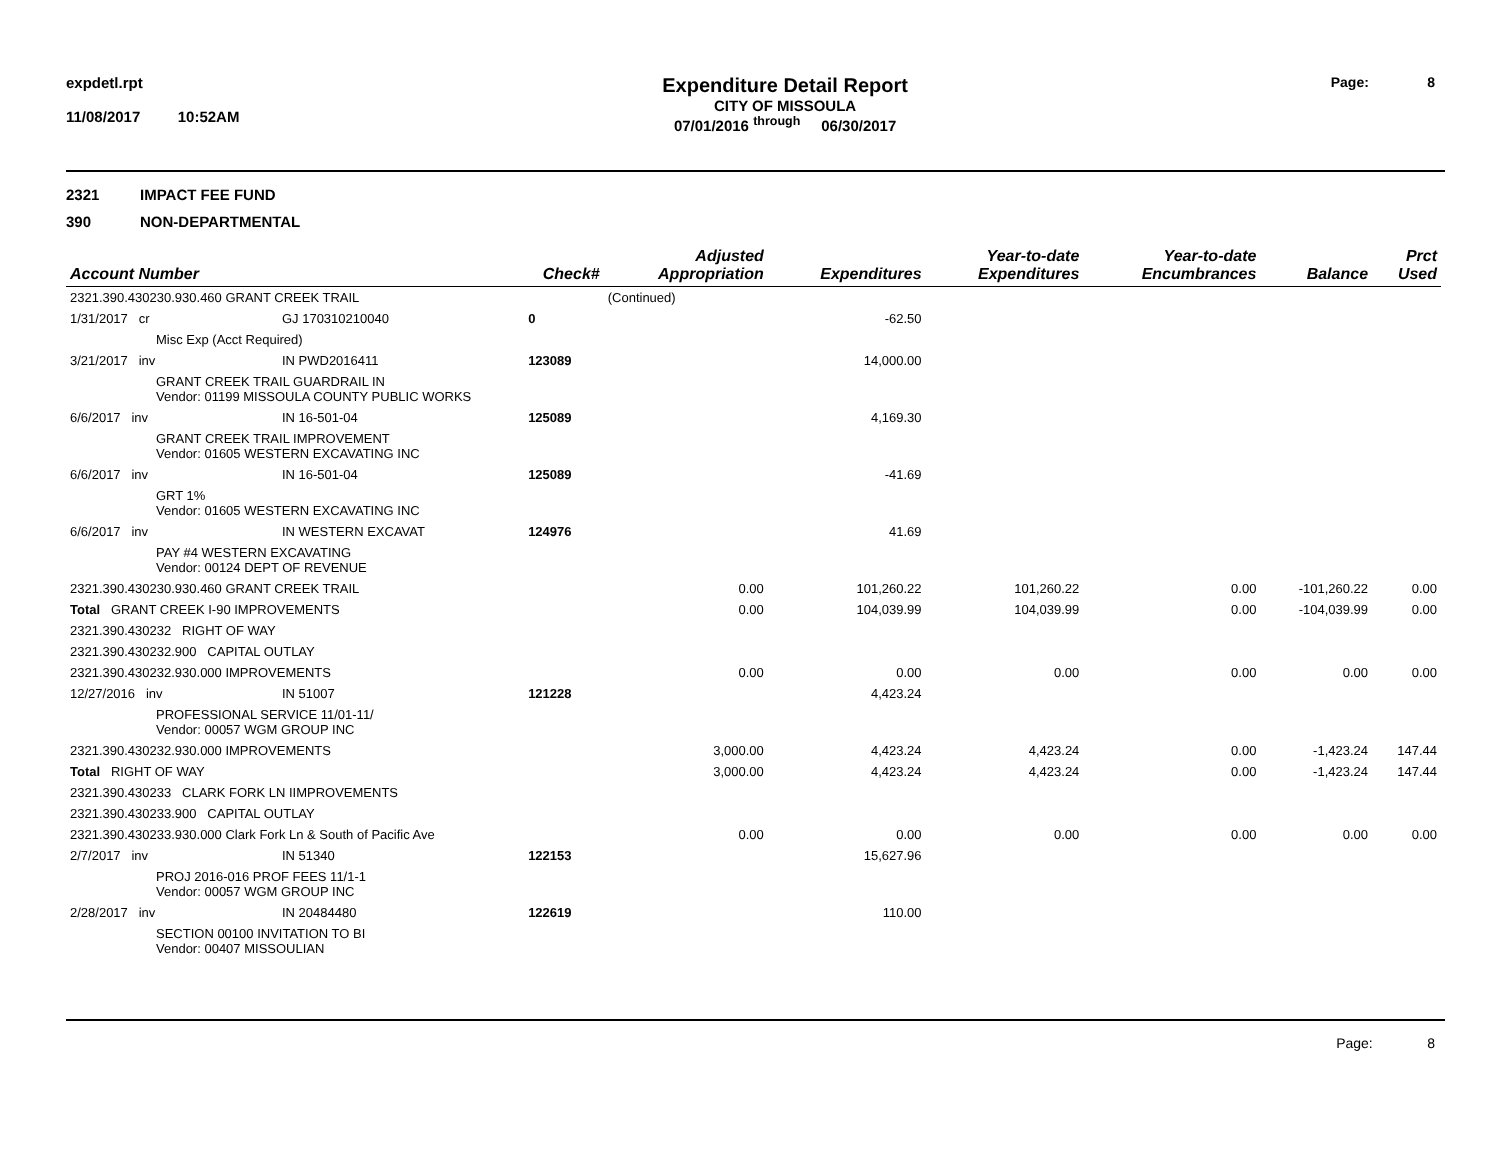expdetl.rpt
11/08/2017 10:52AM
Expenditure Detail Report
CITY OF MISSOULA
07/01/2016 <sup>through</sup> 06/30/2017
Page: 8
2321 IMPACT FEE FUND
390 NON-DEPARTMENTAL
| Account Number | Check# | | | Adjusted Appropriation | Expenditures | Year-to-date Expenditures | Year-to-date Encumbrances | Balance | Prct Used |
| --- | --- | --- | --- | --- | --- | --- | --- | --- | --- |
| 2321.390.430230.930.460 GRANT CREEK TRAIL | | | | (Continued) | | | | | |
| 1/31/2017 cr | GJ 170310210040 | | 0 | | -62.50 | | | | |
| Misc Exp (Acct Required) | | | | | | | | | |
| 3/21/2017 inv | IN PWD2016411 | | 123089 | | 14,000.00 | | | | |
| GRANT CREEK TRAIL GUARDRAIL IN Vendor: 01199 MISSOULA COUNTY PUBLIC WORKS | | | | | | | | | |
| 6/6/2017 inv | IN 16-501-04 | | 125089 | | 4,169.30 | | | | |
| GRANT CREEK TRAIL IMPROVEMENT Vendor: 01605 WESTERN EXCAVATING INC | | | | | | | | | |
| 6/6/2017 inv | IN 16-501-04 | | 125089 | | -41.69 | | | | |
| GRT 1% Vendor: 01605 WESTERN EXCAVATING INC | | | | | | | | | |
| 6/6/2017 inv | IN WESTERN EXCAVAT | | 124976 | | 41.69 | | | | |
| PAY #4 WESTERN EXCAVATING Vendor: 00124 DEPT OF REVENUE | | | | | | | | | |
| 2321.390.430230.930.460 GRANT CREEK TRAIL | | | | 0.00 | 101,260.22 | 101,260.22 | 0.00 | -101,260.22 | 0.00 |
| Total GRANT CREEK I-90 IMPROVEMENTS | | | | 0.00 | 104,039.99 | 104,039.99 | 0.00 | -104,039.99 | 0.00 |
| 2321.390.430232 RIGHT OF WAY | | | | | | | | | |
| 2321.390.430232.900 CAPITAL OUTLAY | | | | | | | | | |
| 2321.390.430232.930.000 IMPROVEMENTS | | | | 0.00 | 0.00 | 0.00 | 0.00 | 0.00 | 0.00 |
| 12/27/2016 inv | IN 51007 | | 121228 | | 4,423.24 | | | | |
| PROFESSIONAL SERVICE 11/01-11/ Vendor: 00057 WGM GROUP INC | | | | | | | | | |
| 2321.390.430232.930.000 IMPROVEMENTS | | | | 3,000.00 | 4,423.24 | 4,423.24 | 0.00 | -1,423.24 | 147.44 |
| Total RIGHT OF WAY | | | | 3,000.00 | 4,423.24 | 4,423.24 | 0.00 | -1,423.24 | 147.44 |
| 2321.390.430233 CLARK FORK LN IIMPROVEMENTS | | | | | | | | | |
| 2321.390.430233.900 CAPITAL OUTLAY | | | | | | | | | |
| 2321.390.430233.930.000 Clark Fork Ln & South of Pacific Ave | | | | 0.00 | 0.00 | 0.00 | 0.00 | 0.00 | 0.00 |
| 2/7/2017 inv | IN 51340 | | 122153 | | 15,627.96 | | | | |
| PROJ 2016-016 PROF FEES 11/1-1 Vendor: 00057 WGM GROUP INC | | | | | | | | | |
| 2/28/2017 inv | IN 20484480 | | 122619 | | 110.00 | | | | |
| SECTION 00100 INVITATION TO BI Vendor: 00407 MISSOULIAN | | | | | | | | | |
Page: 8